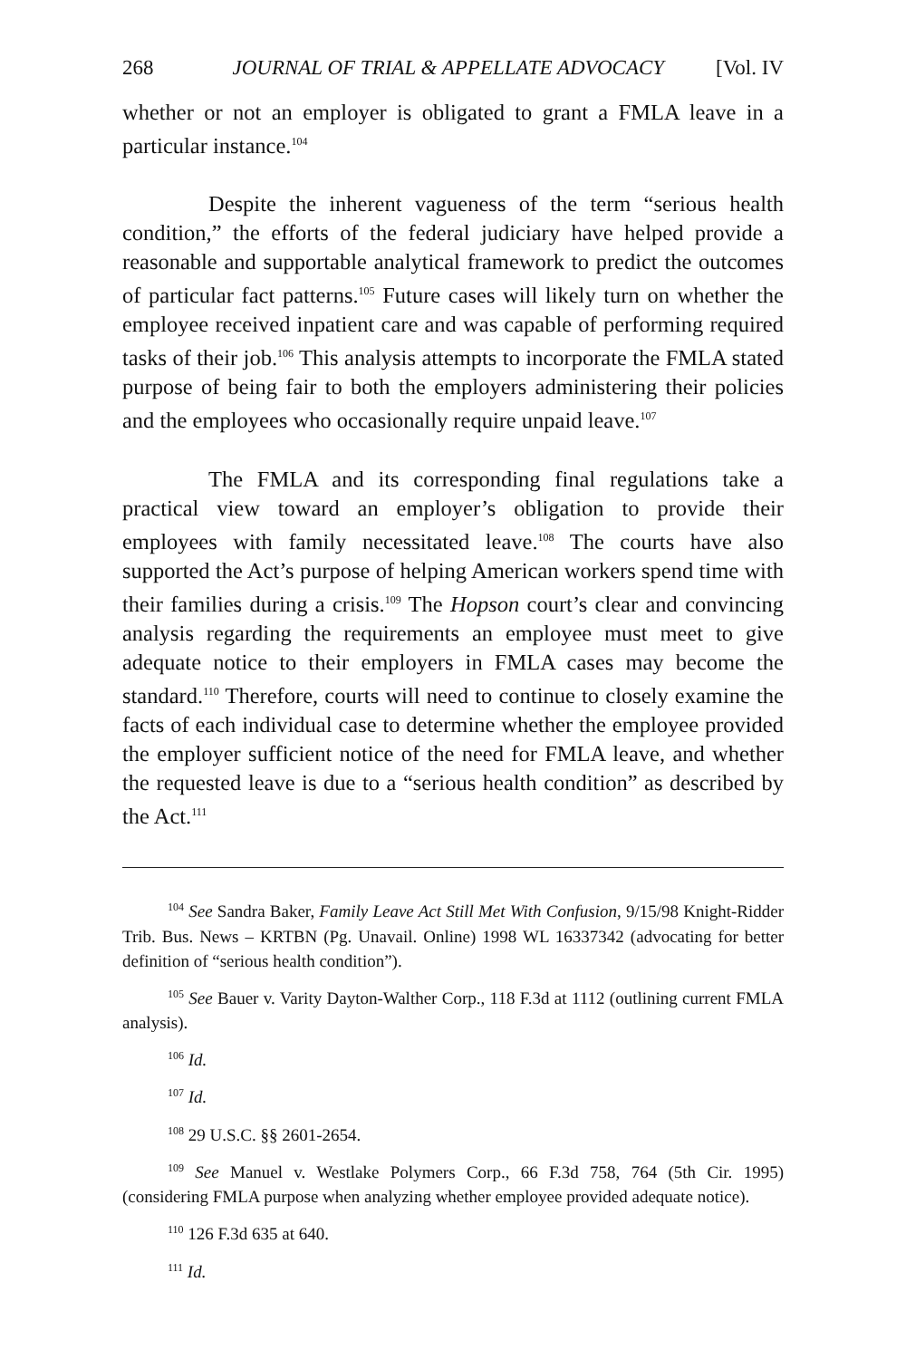268 JOURNAL OF TRIAL & APPELLATE ADVOCACY [Vol. IV
whether or not an employer is obligated to grant a FMLA leave in a particular instance.<sup>104</sup>
Despite the inherent vagueness of the term “serious health condition,” the efforts of the federal judiciary have helped provide a reasonable and supportable analytical framework to predict the outcomes of particular fact patterns.<sup>105</sup> Future cases will likely turn on whether the employee received inpatient care and was capable of performing required tasks of their job.<sup>106</sup> This analysis attempts to incorporate the FMLA stated purpose of being fair to both the employers administering their policies and the employees who occasionally require unpaid leave.<sup>107</sup>
The FMLA and its corresponding final regulations take a practical view toward an employer’s obligation to provide their employees with family necessitated leave.<sup>108</sup> The courts have also supported the Act’s purpose of helping American workers spend time with their families during a crisis.<sup>109</sup> The Hopson court’s clear and convincing analysis regarding the requirements an employee must meet to give adequate notice to their employers in FMLA cases may become the standard.<sup>110</sup> Therefore, courts will need to continue to closely examine the facts of each individual case to determine whether the employee provided the employer sufficient notice of the need for FMLA leave, and whether the requested leave is due to a “serious health condition” as described by the Act.<sup>111</sup>
<sup>104</sup> See Sandra Baker, Family Leave Act Still Met With Confusion, 9/15/98 Knight-Ridder Trib. Bus. News – KRTBN (Pg. Unavail. Online) 1998 WL 16337342 (advocating for better definition of “serious health condition”).
<sup>105</sup> See Bauer v. Varity Dayton-Walther Corp., 118 F.3d at 1112 (outlining current FMLA analysis).
<sup>106</sup> Id.
<sup>107</sup> Id.
<sup>108</sup> 29 U.S.C. §§ 2601-2654.
<sup>109</sup> See Manuel v. Westlake Polymers Corp., 66 F.3d 758, 764 (5th Cir. 1995) (considering FMLA purpose when analyzing whether employee provided adequate notice).
<sup>110</sup> 126 F.3d 635 at 640.
<sup>111</sup> Id.